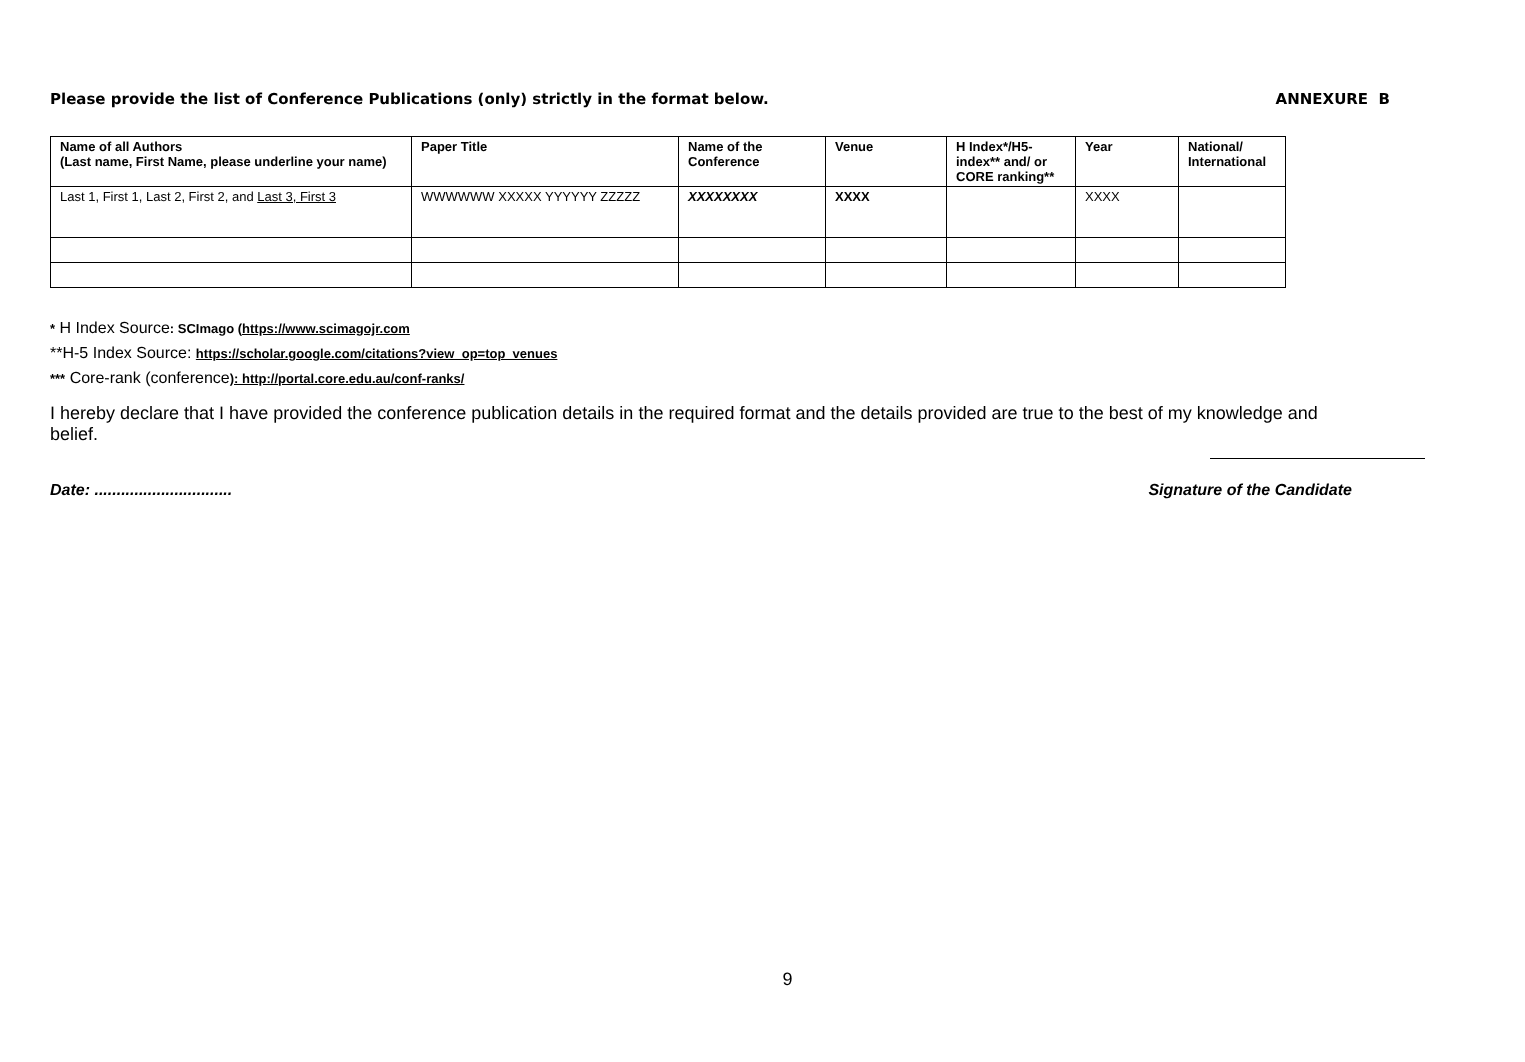Please provide the list of Conference Publications (only) strictly in the format below. ANNEXURE B
| Name of all Authors (Last name, First Name, please underline your name) | Paper Title | Name of the Conference | Venue | H Index*/H5-index** and/ or CORE ranking** | Year | National/ International |
| --- | --- | --- | --- | --- | --- | --- |
| Last 1, First 1, Last 2, First 2, and Last 3, First 3 | WWWWWW XXXXX YYYYYY ZZZZZ | XXXXXXXX | XXXX | | XXXX | |
* H Index Source: SCImago (https://www.scimagojr.com
**H-5 Index Source: https://scholar.google.com/citations?view_op=top_venues
*** Core-rank (conference): http://portal.core.edu.au/conf-ranks/
I hereby declare that I have provided the conference publication details in the required format and the details provided are true to the best of my knowledge and belief.
Date: ............................... Signature of the Candidate
9